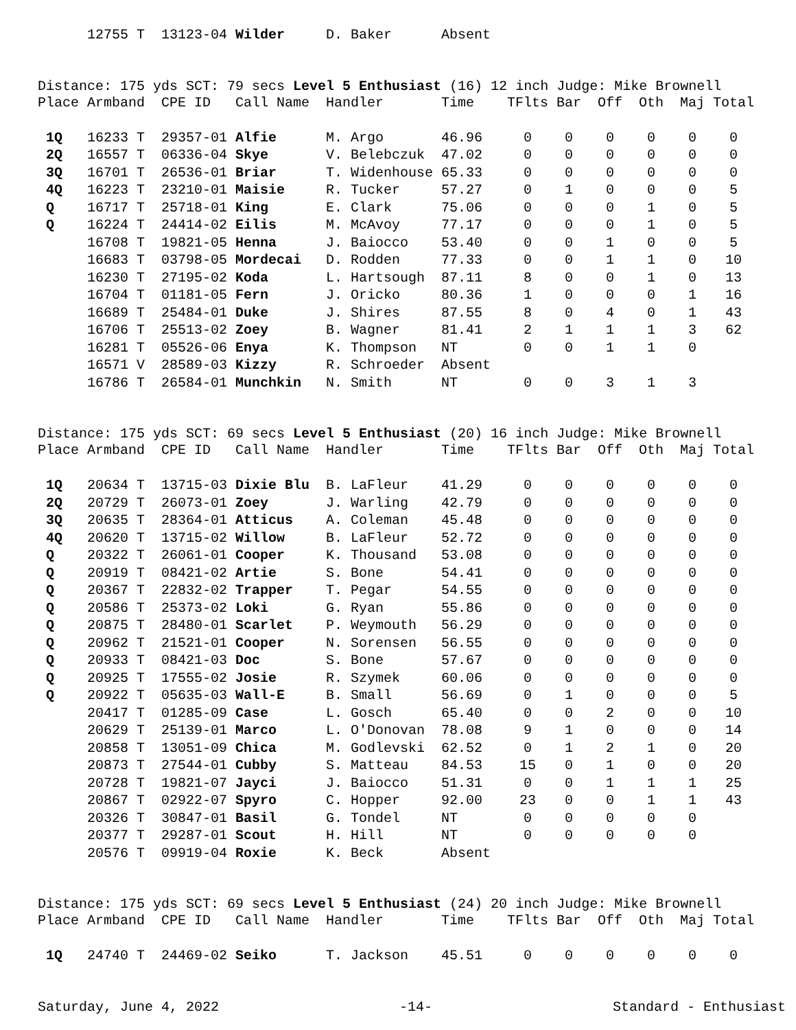| | 12755 T | 13123-04 | Wilder | D. Baker | Absent |
Distance: 175 yds SCT: 79 secs Level 5 Enthusiast (16) 12 inch Judge: Mike Brownell
| Place | Armband | CPE ID | Call Name | Handler | Time | TFlts | Bar | Off | Oth | Maj | Total |
| --- | --- | --- | --- | --- | --- | --- | --- | --- | --- | --- | --- |
| 1Q | 16233 T | 29357-01 | Alfie | M. Argo | 46.96 | 0 | 0 | 0 | 0 | 0 | 0 |
| 2Q | 16557 T | 06336-04 | Skye | V. Belebczuk | 47.02 | 0 | 0 | 0 | 0 | 0 | 0 |
| 3Q | 16701 T | 26536-01 | Briar | T. Widenhouse | 65.33 | 0 | 0 | 0 | 0 | 0 | 0 |
| 4Q | 16223 T | 23210-01 | Maisie | R. Tucker | 57.27 | 0 | 1 | 0 | 0 | 0 | 5 |
| Q | 16717 T | 25718-01 | King | E. Clark | 75.06 | 0 | 0 | 0 | 1 | 0 | 5 |
| Q | 16224 T | 24414-02 | Eilis | M. McAvoy | 77.17 | 0 | 0 | 0 | 1 | 0 | 5 |
| | 16708 T | 19821-05 | Henna | J. Baiocco | 53.40 | 0 | 0 | 1 | 0 | 0 | 5 |
| | 16683 T | 03798-05 | Mordecai | D. Rodden | 77.33 | 0 | 0 | 1 | 1 | 0 | 10 |
| | 16230 T | 27195-02 | Koda | L. Hartsough | 87.11 | 8 | 0 | 0 | 1 | 0 | 13 |
| | 16704 T | 01181-05 | Fern | J. Oricko | 80.36 | 1 | 0 | 0 | 0 | 1 | 16 |
| | 16689 T | 25484-01 | Duke | J. Shires | 87.55 | 8 | 0 | 4 | 0 | 1 | 43 |
| | 16706 T | 25513-02 | Zoey | B. Wagner | 81.41 | 2 | 1 | 1 | 1 | 3 | 62 |
| | 16281 T | 05526-06 | Enya | K. Thompson | NT | 0 | 0 | 1 | 1 | 0 | |
| | 16571 V | 28589-03 | Kizzy | R. Schroeder | Absent | | | | | | |
| | 16786 T | 26584-01 | Munchkin | N. Smith | NT | 0 | 0 | 3 | 1 | 3 | |
Distance: 175 yds SCT: 69 secs Level 5 Enthusiast (20) 16 inch Judge: Mike Brownell
| Place | Armband | CPE ID | Call Name | Handler | Time | TFlts | Bar | Off | Oth | Maj | Total |
| --- | --- | --- | --- | --- | --- | --- | --- | --- | --- | --- | --- |
| 1Q | 20634 T | 13715-03 | Dixie Blu | B. LaFleur | 41.29 | 0 | 0 | 0 | 0 | 0 | 0 |
| 2Q | 20729 T | 26073-01 | Zoey | J. Warling | 42.79 | 0 | 0 | 0 | 0 | 0 | 0 |
| 3Q | 20635 T | 28364-01 | Atticus | A. Coleman | 45.48 | 0 | 0 | 0 | 0 | 0 | 0 |
| 4Q | 20620 T | 13715-02 | Willow | B. LaFleur | 52.72 | 0 | 0 | 0 | 0 | 0 | 0 |
| Q | 20322 T | 26061-01 | Cooper | K. Thousand | 53.08 | 0 | 0 | 0 | 0 | 0 | 0 |
| Q | 20919 T | 08421-02 | Artie | S. Bone | 54.41 | 0 | 0 | 0 | 0 | 0 | 0 |
| Q | 20367 T | 22832-02 | Trapper | T. Pegar | 54.55 | 0 | 0 | 0 | 0 | 0 | 0 |
| Q | 20586 T | 25373-02 | Loki | G. Ryan | 55.86 | 0 | 0 | 0 | 0 | 0 | 0 |
| Q | 20875 T | 28480-01 | Scarlet | P. Weymouth | 56.29 | 0 | 0 | 0 | 0 | 0 | 0 |
| Q | 20962 T | 21521-01 | Cooper | N. Sorensen | 56.55 | 0 | 0 | 0 | 0 | 0 | 0 |
| Q | 20933 T | 08421-03 | Doc | S. Bone | 57.67 | 0 | 0 | 0 | 0 | 0 | 0 |
| Q | 20925 T | 17555-02 | Josie | R. Szymek | 60.06 | 0 | 0 | 0 | 0 | 0 | 0 |
| Q | 20922 T | 05635-03 | Wall-E | B. Small | 56.69 | 0 | 1 | 0 | 0 | 0 | 5 |
| | 20417 T | 01285-09 | Case | L. Gosch | 65.40 | 0 | 0 | 2 | 0 | 0 | 10 |
| | 20629 T | 25139-01 | Marco | L. O'Donovan | 78.08 | 9 | 1 | 0 | 0 | 0 | 14 |
| | 20858 T | 13051-09 | Chica | M. Godlevski | 62.52 | 0 | 1 | 2 | 1 | 0 | 20 |
| | 20873 T | 27544-01 | Cubby | S. Matteau | 84.53 | 15 | 0 | 1 | 0 | 0 | 20 |
| | 20728 T | 19821-07 | Jayci | J. Baiocco | 51.31 | 0 | 0 | 1 | 1 | 1 | 25 |
| | 20867 T | 02922-07 | Spyro | C. Hopper | 92.00 | 23 | 0 | 0 | 1 | 1 | 43 |
| | 20326 T | 30847-01 | Basil | G. Tondel | NT | 0 | 0 | 0 | 0 | 0 | |
| | 20377 T | 29287-01 | Scout | H. Hill | NT | 0 | 0 | 0 | 0 | 0 | |
| | 20576 T | 09919-04 | Roxie | K. Beck | Absent | | | | | | |
Distance: 175 yds SCT: 69 secs Level 5 Enthusiast (24) 20 inch Judge: Mike Brownell
| Place | Armband | CPE ID | Call Name | Handler | Time | TFlts | Bar | Off | Oth | Maj | Total |
| --- | --- | --- | --- | --- | --- | --- | --- | --- | --- | --- | --- |
| 1Q | 24740 T | 24469-02 | Seiko | T. Jackson | 45.51 | 0 | 0 | 0 | 0 | 0 | 0 |
Saturday, June 4, 2022 -14- Standard - Enthusiast